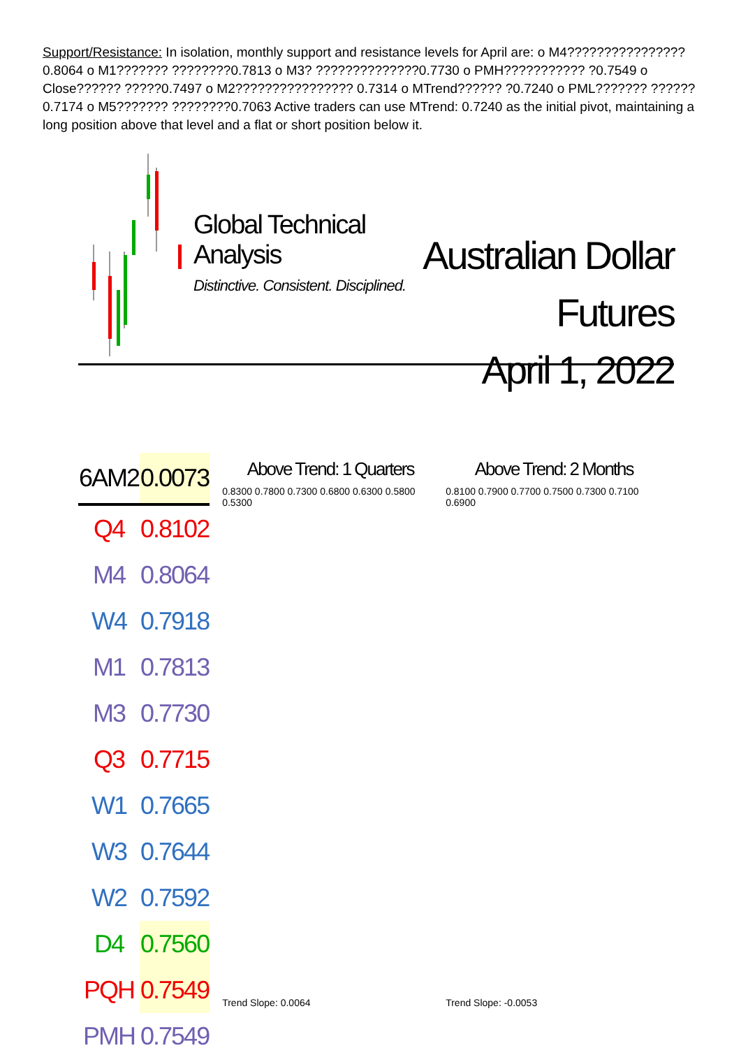Support/Resistance: In isolation, monthly support and resistance levels for April are: o M4???????????????? 0.8064 o M1??????? ????????0.7813 o M3? ??????????????0.7730 o PMH??????????? ?0.7549 o Close?????? ?????0.7497 o M2???????????????? 0.7314 o MTrend?????? ?0.7240 o PML??????? ??????0.7174 o M5??????? ????????0.7063 Active traders can use MTrend: 0.7240 as the initial pivot, maintaining a long position above that level and a flat or short position below it.
Global Technical Analysis
Distinctive. Consistent. Disciplined.
Australian Dollar Futures
April 1, 2022
| 6AM2 | 0.0073 |
| --- | --- |
| Q4 | 0.8102 |
| M4 | 0.8064 |
| W4 | 0.7918 |
| M1 | 0.7813 |
| M3 | 0.7730 |
| Q3 | 0.7715 |
| W1 | 0.7665 |
| W3 | 0.7644 |
| W2 | 0.7592 |
| D4 | 0.7560 |
| PQH | 0.7549 |
| PMH | 0.7549 |
Above Trend: 1 Quarters
0.8300 0.7800 0.7300 0.6800 0.6300 0.5800 0.5300
Trend Slope: 0.0064
Above Trend: 2 Months
0.8100 0.7900 0.7700 0.7500 0.7300 0.7100 0.6900
Trend Slope: -0.0053